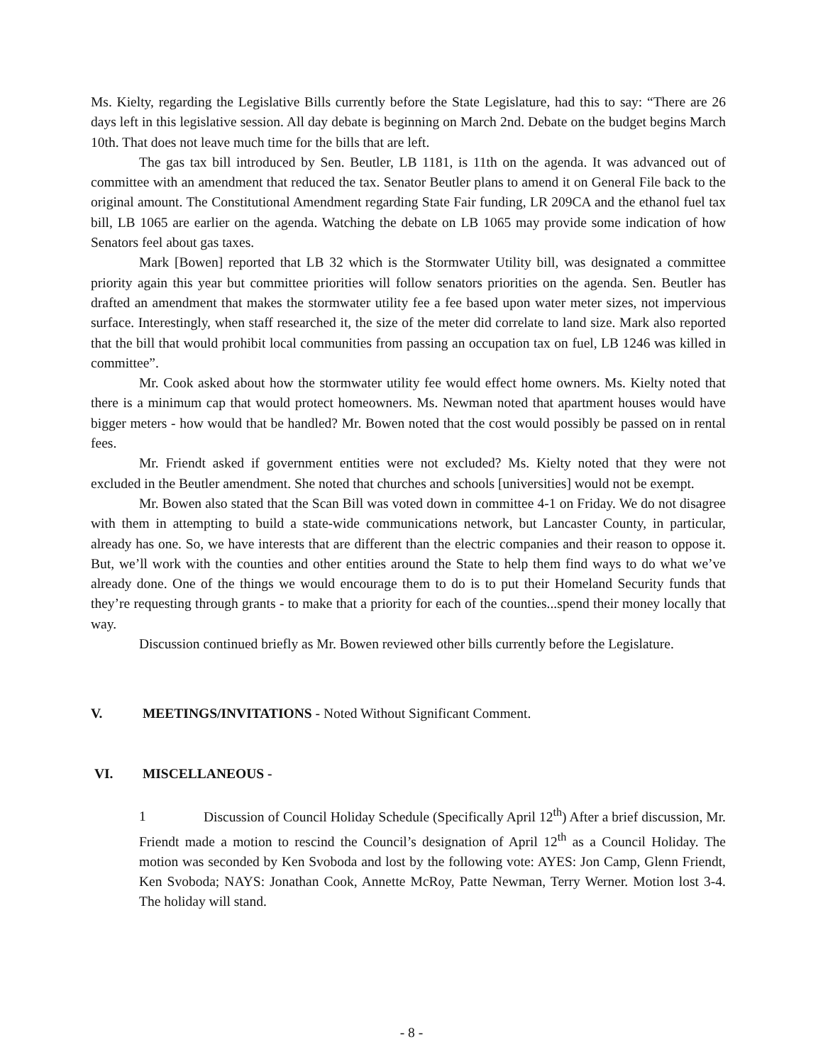Ms. Kielty, regarding the Legislative Bills currently before the State Legislature, had this to say: “There are 26 days left in this legislative session. All day debate is beginning on March 2nd. Debate on the budget begins March 10th. That does not leave much time for the bills that are left.
The gas tax bill introduced by Sen. Beutler, LB 1181, is 11th on the agenda. It was advanced out of committee with an amendment that reduced the tax. Senator Beutler plans to amend it on General File back to the original amount. The Constitutional Amendment regarding State Fair funding, LR 209CA and the ethanol fuel tax bill, LB 1065 are earlier on the agenda. Watching the debate on LB 1065 may provide some indication of how Senators feel about gas taxes.
Mark [Bowen] reported that LB 32 which is the Stormwater Utility bill, was designated a committee priority again this year but committee priorities will follow senators priorities on the agenda. Sen. Beutler has drafted an amendment that makes the stormwater utility fee a fee based upon water meter sizes, not impervious surface. Interestingly, when staff researched it, the size of the meter did correlate to land size. Mark also reported that the bill that would prohibit local communities from passing an occupation tax on fuel, LB 1246 was killed in committee”.
Mr. Cook asked about how the stormwater utility fee would effect home owners. Ms. Kielty noted that there is a minimum cap that would protect homeowners. Ms. Newman noted that apartment houses would have bigger meters - how would that be handled? Mr. Bowen noted that the cost would possibly be passed on in rental fees.
Mr. Friendt asked if government entities were not excluded? Ms. Kielty noted that they were not excluded in the Beutler amendment. She noted that churches and schools [universities] would not be exempt.
Mr. Bowen also stated that the Scan Bill was voted down in committee 4-1 on Friday. We do not disagree with them in attempting to build a state-wide communications network, but Lancaster County, in particular, already has one. So, we have interests that are different than the electric companies and their reason to oppose it. But, we’ll work with the counties and other entities around the State to help them find ways to do what we’ve already done. One of the things we would encourage them to do is to put their Homeland Security funds that they’re requesting through grants - to make that a priority for each of the counties...spend their money locally that way.
Discussion continued briefly as Mr. Bowen reviewed other bills currently before the Legislature.
V. MEETINGS/INVITATIONS - Noted Without Significant Comment.
VI. MISCELLANEOUS -
1 Discussion of Council Holiday Schedule (Specifically April 12<sup>th</sup>) After a brief discussion, Mr. Friendt made a motion to rescind the Council’s designation of April 12<sup>th</sup> as a Council Holiday. The motion was seconded by Ken Svoboda and lost by the following vote: AYES: Jon Camp, Glenn Friendt, Ken Svoboda; NAYS: Jonathan Cook, Annette McRoy, Patte Newman, Terry Werner. Motion lost 3-4. The holiday will stand.
- 8 -